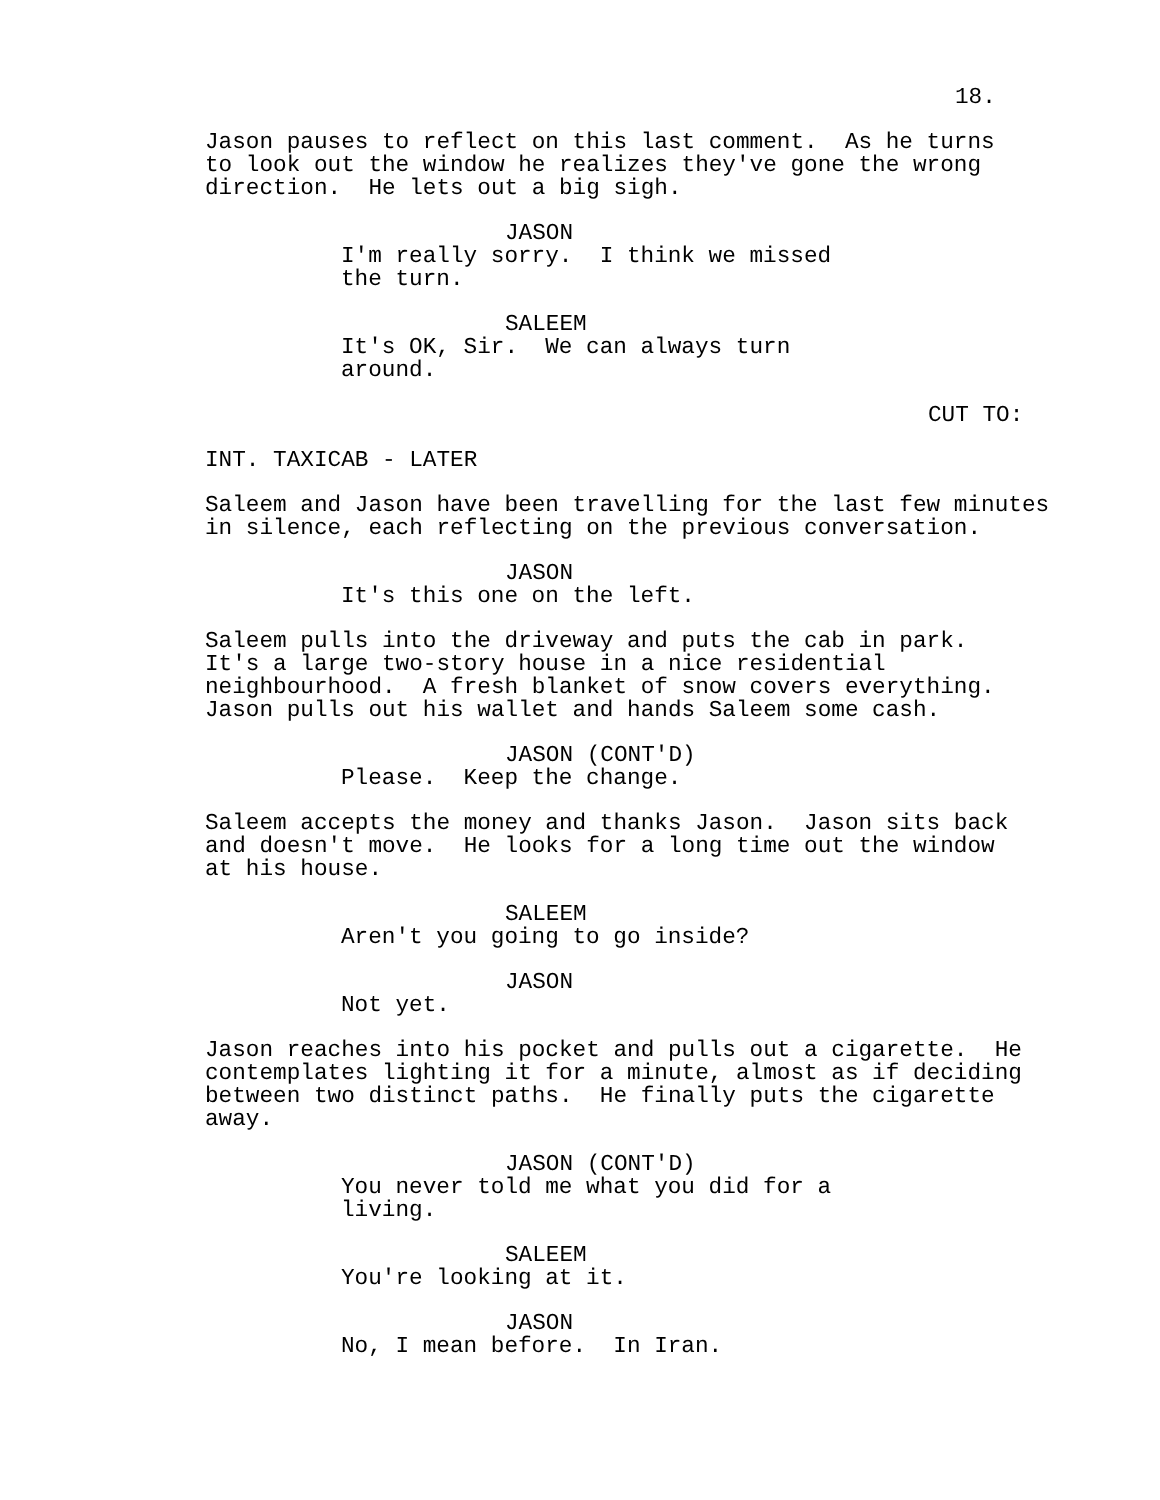18.
Jason pauses to reflect on this last comment. As he turns to look out the window he realizes they've gone the wrong direction. He lets out a big sigh.
JASON
I'm really sorry. I think we missed the turn.
SALEEM
It's OK, Sir. We can always turn around.
CUT TO:
INT. TAXICAB - LATER
Saleem and Jason have been travelling for the last few minutes in silence, each reflecting on the previous conversation.
JASON
It's this one on the left.
Saleem pulls into the driveway and puts the cab in park. It's a large two-story house in a nice residential neighbourhood. A fresh blanket of snow covers everything. Jason pulls out his wallet and hands Saleem some cash.
JASON (CONT'D)
Please. Keep the change.
Saleem accepts the money and thanks Jason. Jason sits back and doesn't move. He looks for a long time out the window at his house.
SALEEM
Aren't you going to go inside?
JASON
Not yet.
Jason reaches into his pocket and pulls out a cigarette. He contemplates lighting it for a minute, almost as if deciding between two distinct paths. He finally puts the cigarette away.
JASON (CONT'D)
You never told me what you did for a living.
SALEEM
You're looking at it.
JASON
No, I mean before. In Iran.